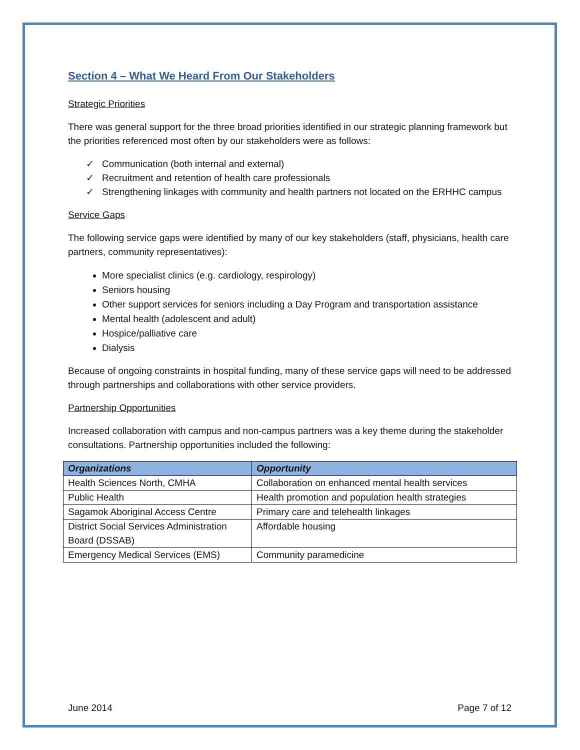Section 4 – What We Heard From Our Stakeholders
Strategic Priorities
There was general support for the three broad priorities identified in our strategic planning framework but the priorities referenced most often by our stakeholders were as follows:
✓ Communication (both internal and external)
✓ Recruitment and retention of health care professionals
✓ Strengthening linkages with community and health partners not located on the ERHHC campus
Service Gaps
The following service gaps were identified by many of our key stakeholders (staff, physicians, health care partners, community representatives):
More specialist clinics (e.g. cardiology, respirology)
Seniors housing
Other support services for seniors including a Day Program and transportation assistance
Mental health (adolescent and adult)
Hospice/palliative care
Dialysis
Because of ongoing constraints in hospital funding, many of these service gaps will need to be addressed through partnerships and collaborations with other service providers.
Partnership Opportunities
Increased collaboration with campus and non-campus partners was a key theme during the stakeholder consultations. Partnership opportunities included the following:
| Organizations | Opportunity |
| --- | --- |
| Health Sciences North, CMHA | Collaboration on enhanced mental health services |
| Public Health | Health promotion and population health strategies |
| Sagamok Aboriginal Access Centre | Primary care and telehealth linkages |
| District Social Services Administration Board (DSSAB) | Affordable housing |
| Emergency Medical Services (EMS) | Community paramedicine |
June 2014 Page 7 of 12